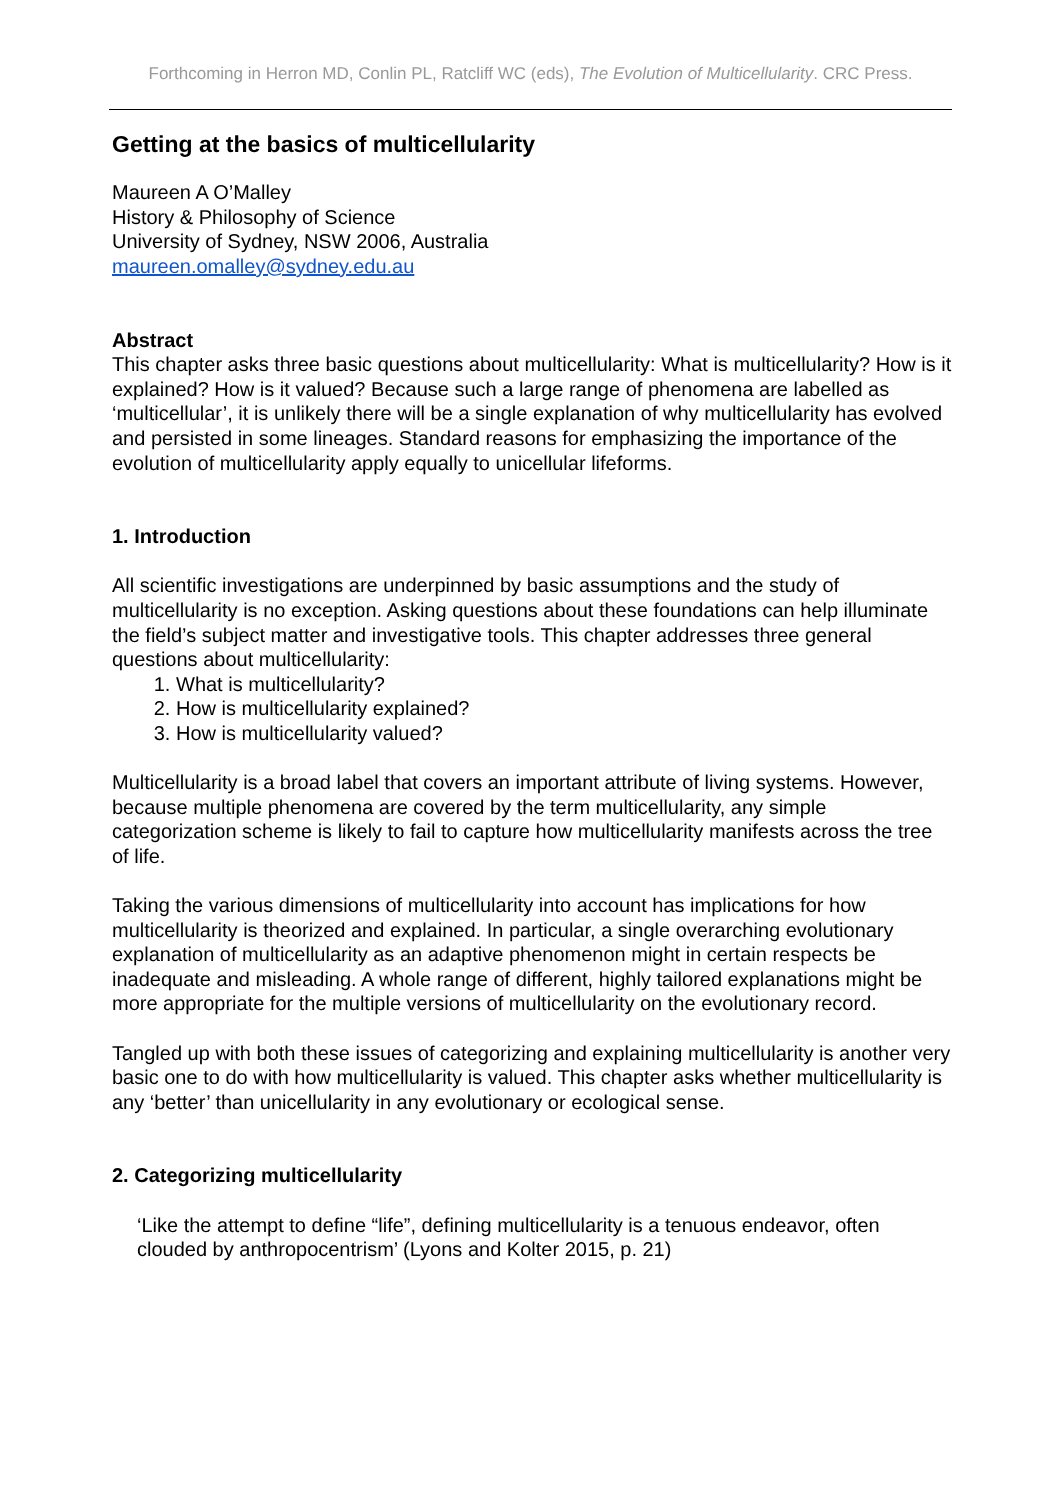Forthcoming in Herron MD, Conlin PL, Ratcliff WC (eds), The Evolution of Multicellularity. CRC Press.
Getting at the basics of multicellularity
Maureen A O’Malley
History & Philosophy of Science
University of Sydney, NSW 2006, Australia
maureen.omalley@sydney.edu.au
Abstract
This chapter asks three basic questions about multicellularity: What is multicellularity? How is it explained? How is it valued? Because such a large range of phenomena are labelled as ‘multicellular’, it is unlikely there will be a single explanation of why multicellularity has evolved and persisted in some lineages. Standard reasons for emphasizing the importance of the evolution of multicellularity apply equally to unicellular lifeforms.
1. Introduction
All scientific investigations are underpinned by basic assumptions and the study of multicellularity is no exception. Asking questions about these foundations can help illuminate the field’s subject matter and investigative tools. This chapter addresses three general questions about multicellularity:
1. What is multicellularity?
2. How is multicellularity explained?
3. How is multicellularity valued?
Multicellularity is a broad label that covers an important attribute of living systems. However, because multiple phenomena are covered by the term multicellularity, any simple categorization scheme is likely to fail to capture how multicellularity manifests across the tree of life.
Taking the various dimensions of multicellularity into account has implications for how multicellularity is theorized and explained. In particular, a single overarching evolutionary explanation of multicellularity as an adaptive phenomenon might in certain respects be inadequate and misleading. A whole range of different, highly tailored explanations might be more appropriate for the multiple versions of multicellularity on the evolutionary record.
Tangled up with both these issues of categorizing and explaining multicellularity is another very basic one to do with how multicellularity is valued. This chapter asks whether multicellularity is any ‘better’ than unicellularity in any evolutionary or ecological sense.
2. Categorizing multicellularity
‘Like the attempt to define “life”, defining multicellularity is a tenuous endeavor, often clouded by anthropocentrism’ (Lyons and Kolter 2015, p. 21)